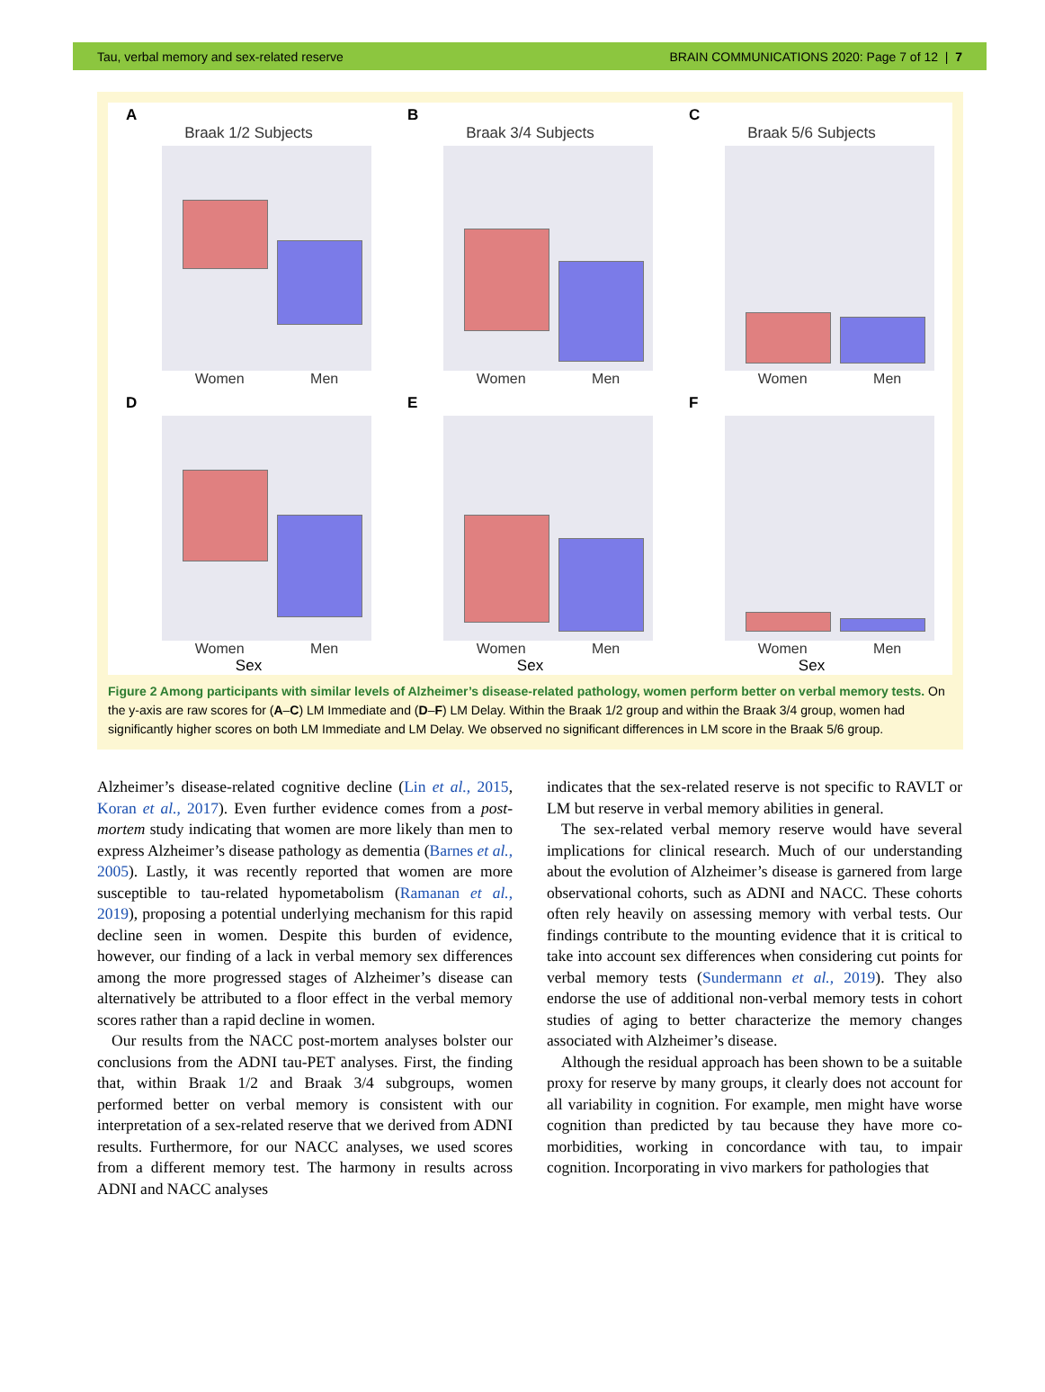Tau, verbal memory and sex-related reserve BRAIN COMMUNICATIONS 2020: Page 7 of 12 | 7
A
Braak 1/2 Subjects
Women Men
B
Braak 3/4 Subjects
Women Men
C
Braak 5/6 Subjects
Women Men
D
Women Men
Sex
E
Women Men
Sex
F
Women Men
Sex
Figure 2 Among participants with similar levels of Alzheimer’s disease-related pathology, women perform better on verbal memory tests. On the y-axis are raw scores for (A–C) LM Immediate and (D–F) LM Delay. Within the Braak 1/2 group and within the Braak 3/4 group, women had significantly higher scores on both LM Immediate and LM Delay. We observed no significant differences in LM score in the Braak 5/6 group.
Alzheimer’s disease-related cognitive decline (Lin et al., 2015, Koran et al., 2017). Even further evidence comes from a post-mortem study indicating that women are more likely than men to express Alzheimer’s disease pathology as dementia (Barnes et al., 2005). Lastly, it was recently reported that women are more susceptible to tau-related hypometabolism (Ramanan et al., 2019), proposing a potential underlying mechanism for this rapid decline seen in women. Despite this burden of evidence, however, our finding of a lack in verbal memory sex differences among the more progressed stages of Alzheimer’s disease can alternatively be attributed to a floor effect in the verbal memory scores rather than a rapid decline in women.
Our results from the NACC post-mortem analyses bolster our conclusions from the ADNI tau-PET analyses. First, the finding that, within Braak 1/2 and Braak 3/4 subgroups, women performed better on verbal memory is consistent with our interpretation of a sex-related reserve that we derived from ADNI results. Furthermore, for our NACC analyses, we used scores from a different memory test. The harmony in results across ADNI and NACC analyses
indicates that the sex-related reserve is not specific to RAVLT or LM but reserve in verbal memory abilities in general.
The sex-related verbal memory reserve would have several implications for clinical research. Much of our understanding about the evolution of Alzheimer’s disease is garnered from large observational cohorts, such as ADNI and NACC. These cohorts often rely heavily on assessing memory with verbal tests. Our findings contribute to the mounting evidence that it is critical to take into account sex differences when considering cut points for verbal memory tests (Sundermann et al., 2019). They also endorse the use of additional non-verbal memory tests in cohort studies of aging to better characterize the memory changes associated with Alzheimer’s disease.
Although the residual approach has been shown to be a suitable proxy for reserve by many groups, it clearly does not account for all variability in cognition. For example, men might have worse cognition than predicted by tau because they have more co-morbidities, working in concordance with tau, to impair cognition. Incorporating in vivo markers for pathologies that